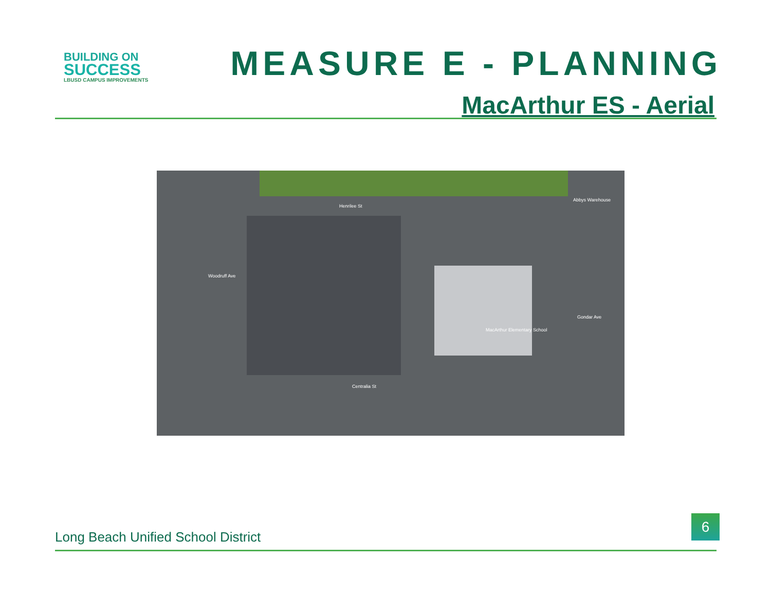BUILDING ON
SUCCESS
LBUSD CAMPUS IMPROVEMENTS
MEASURE E - PLANNING
MacArthur ES - Aerial
Henrilee St
Abbys Warehouse
MacArthur Elementary School
Centralia St
Woodruff Ave
Gondar Ave
Long Beach Unified School District
6